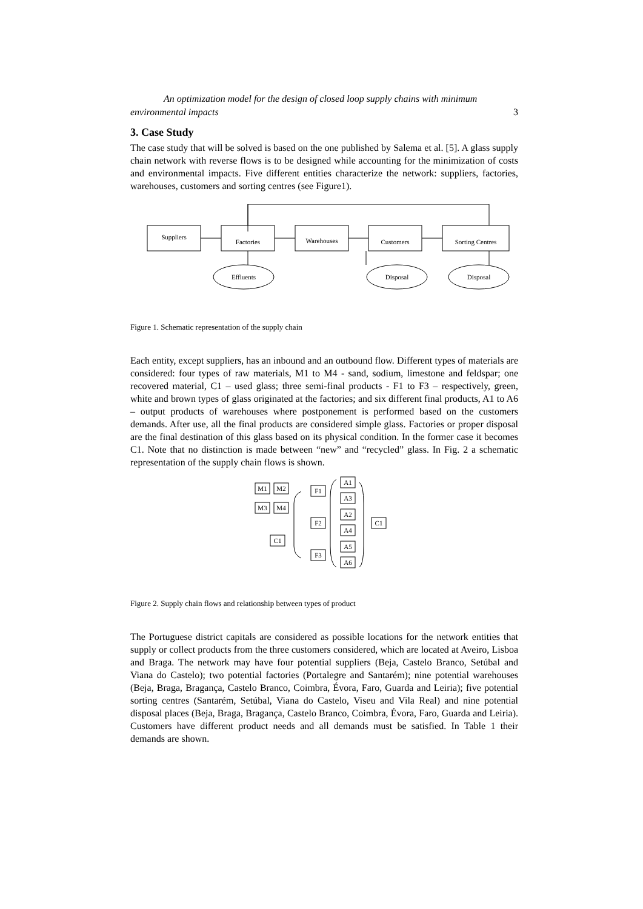An optimization model for the design of closed loop supply chains with minimum
environmental impacts 3
3. Case Study
The case study that will be solved is based on the one published by Salema et al. [5]. A glass supply chain network with reverse flows is to be designed while accounting for the minimization of costs and environmental impacts. Five different entities characterize the network: suppliers, factories, warehouses, customers and sorting centres (see Figure1).
Suppliers
Factories
Warehouses
Customers
Sorting Centres
Effluents
Disposal
Disposal
Figure 1. Schematic representation of the supply chain
Each entity, except suppliers, has an inbound and an outbound flow. Different types of materials are considered: four types of raw materials, M1 to M4 - sand, sodium, limestone and feldspar; one recovered material, C1 – used glass; three semi-final products - F1 to F3 – respectively, green, white and brown types of glass originated at the factories; and six different final products, A1 to A6 – output products of warehouses where postponement is performed based on the customers demands. After use, all the final products are considered simple glass. Factories or proper disposal are the final destination of this glass based on its physical condition. In the former case it becomes C1. Note that no distinction is made between “new” and “recycled” glass. In Fig. 2 a schematic representation of the supply chain flows is shown.
M1
M2
M3
M4
C1
F1
F2
F3
A1
A3
A2
A4
A5
A6
C1
Figure 2. Supply chain flows and relationship between types of product
The Portuguese district capitals are considered as possible locations for the network entities that supply or collect products from the three customers considered, which are located at Aveiro, Lisboa and Braga. The network may have four potential suppliers (Beja, Castelo Branco, Setúbal and Viana do Castelo); two potential factories (Portalegre and Santarém); nine potential warehouses (Beja, Braga, Bragança, Castelo Branco, Coimbra, Évora, Faro, Guarda and Leiria); five potential sorting centres (Santarém, Setúbal, Viana do Castelo, Viseu and Vila Real) and nine potential disposal places (Beja, Braga, Bragança, Castelo Branco, Coimbra, Évora, Faro, Guarda and Leiria). Customers have different product needs and all demands must be satisfied. In Table 1 their demands are shown.